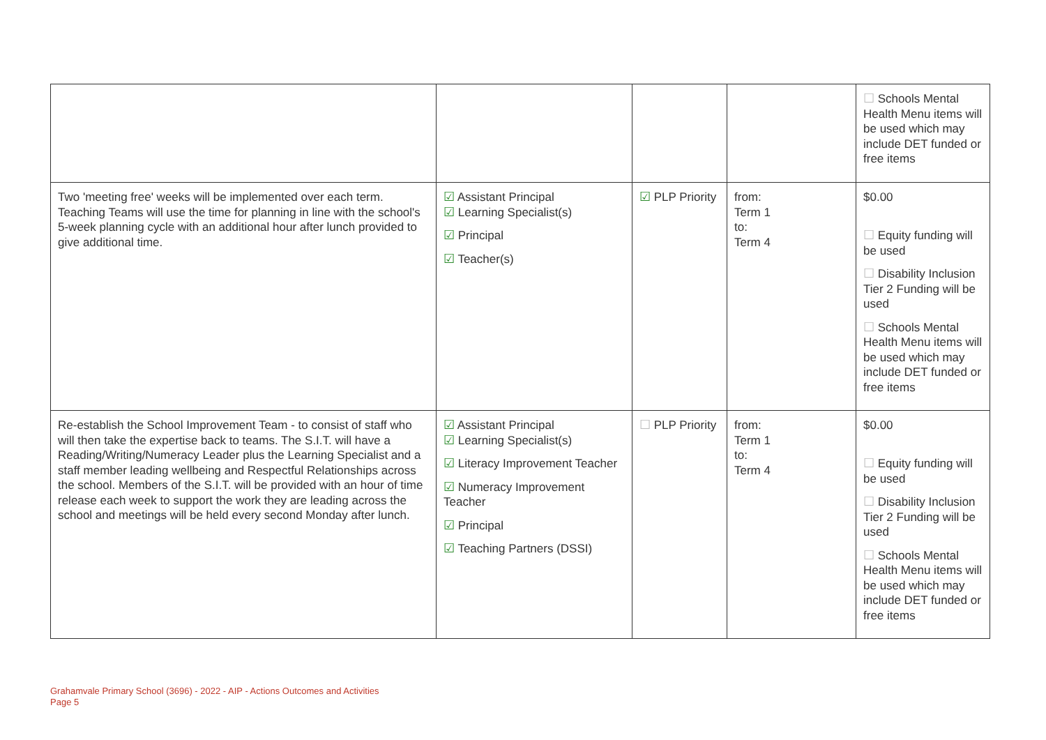| | | | | ☐ Schools Mental Health Menu items will be used which may include DET funded or free items |
| Two 'meeting free' weeks will be implemented over each term. Teaching Teams will use the time for planning in line with the school's 5-week planning cycle with an additional hour after lunch provided to give additional time. | ☑ Assistant Principal ☑ Learning Specialist(s) ☑ Principal ☑ Teacher(s) | ☑ PLP Priority | from: Term 1 to: Term 4 | $0.00 ☐ Equity funding will be used ☐ Disability Inclusion Tier 2 Funding will be used ☐ Schools Mental Health Menu items will be used which may include DET funded or free items |
| Re-establish the School Improvement Team - to consist of staff who will then take the expertise back to teams. The S.I.T. will have a Reading/Writing/Numeracy Leader plus the Learning Specialist and a staff member leading wellbeing and Respectful Relationships across the school. Members of the S.I.T. will be provided with an hour of time release each week to support the work they are leading across the school and meetings will be held every second Monday after lunch. | ☑ Assistant Principal ☑ Learning Specialist(s) ☑ Literacy Improvement Teacher ☑ Numeracy Improvement Teacher ☑ Principal ☑ Teaching Partners (DSSI) | ☐ PLP Priority | from: Term 1 to: Term 4 | $0.00 ☐ Equity funding will be used ☐ Disability Inclusion Tier 2 Funding will be used ☐ Schools Mental Health Menu items will be used which may include DET funded or free items |
Grahamvale Primary School (3696) - 2022 - AIP - Actions Outcomes and Activities
Page 5